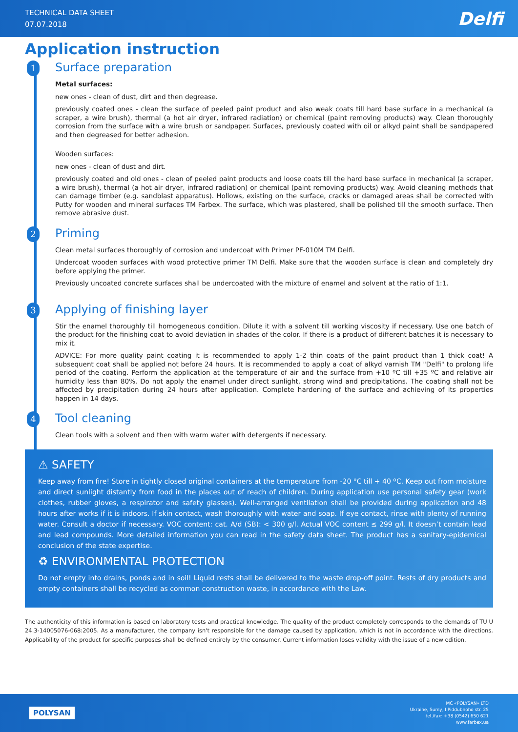TECHNICAL DATA SHEET
07.07.2018
Delfi
Application instruction
1 Surface preparation
Metal surfaces:
new ones - clean of dust, dirt and then degrease.
previously coated ones - clean the surface of peeled paint product and also weak coats till hard base surface in a mechanical (a scraper, a wire brush), thermal (a hot air dryer, infrared radiation) or chemical (paint removing products) way. Clean thoroughly corrosion from the surface with a wire brush or sandpaper. Surfaces, previously coated with oil or alkyd paint shall be sandpapered and then degreased for better adhesion.
Wooden surfaces:
new ones - clean of dust and dirt.
previously coated and old ones - clean of peeled paint products and loose coats till the hard base surface in mechanical (a scraper, a wire brush), thermal (a hot air dryer, infrared radiation) or chemical (paint removing products) way. Avoid cleaning methods that can damage timber (e.g. sandblast apparatus). Hollows, existing on the surface, cracks or damaged areas shall be corrected with Putty for wooden and mineral surfaces TM Farbex. The surface, which was plastered, shall be polished till the smooth surface. Then remove abrasive dust.
2 Priming
Clean metal surfaces thoroughly of corrosion and undercoat with Primer PF-010M TM Delfi.
Undercoat wooden surfaces with wood protective primer TM Delfi. Make sure that the wooden surface is clean and completely dry before applying the primer.
Previously uncoated concrete surfaces shall be undercoated with the mixture of enamel and solvent at the ratio of 1:1.
3 Applying of finishing layer
Stir the enamel thoroughly till homogeneous condition. Dilute it with a solvent till working viscosity if necessary. Use one batch of the product for the finishing coat to avoid deviation in shades of the color. If there is a product of different batches it is necessary to mix it.
ADVICE: For more quality paint coating it is recommended to apply 1-2 thin coats of the paint product than 1 thick coat! A subsequent coat shall be applied not before 24 hours. It is recommended to apply a coat of alkyd varnish TM "Delfi" to prolong life period of the coating. Perform the application at the temperature of air and the surface from +10 ºC till +35 ºC and relative air humidity less than 80%. Do not apply the enamel under direct sunlight, strong wind and precipitations. The coating shall not be affected by precipitation during 24 hours after application. Complete hardening of the surface and achieving of its properties happen in 14 days.
4 Tool cleaning
Clean tools with a solvent and then with warm water with detergents if necessary.
⚠ SAFETY
Keep away from fire! Store in tightly closed original containers at the temperature from -20 °C till + 40 ºC. Keep out from moisture and direct sunlight distantly from food in the places out of reach of children. During application use personal safety gear (work clothes, rubber gloves, a respirator and safety glasses). Well-arranged ventilation shall be provided during application and 48 hours after works if it is indoors. If skin contact, wash thoroughly with water and soap. If eye contact, rinse with plenty of running water. Consult a doctor if necessary. VOC content: cat. A/d (SB): < 300 g/l. Actual VOC content ≤ 299 g/l. It doesn’t contain lead and lead compounds. More detailed information you can read in the safety data sheet. The product has a sanitary-epidemical conclusion of the state expertise.
♻ ENVIRONMENTAL PROTECTION
Do not empty into drains, ponds and in soil! Liquid rests shall be delivered to the waste drop-off point. Rests of dry products and empty containers shall be recycled as common construction waste, in accordance with the Law.
The authenticity of this information is based on laboratory tests and practical knowledge. The quality of the product completely corresponds to the demands of TU U 24.3-14005076-068:2005. As a manufacturer, the company isn't responsible for the damage caused by application, which is not in accordance with the directions. Applicability of the product for specific purposes shall be defined entirely by the consumer. Current information loses validity with the issue of a new edition.
POLYSAN
MC «POLYSAN» LTD
Ukraine, Sumy, I.Piddubnoho str. 25
tel./fax: +38 (0542) 650 621
www.farbex.ua